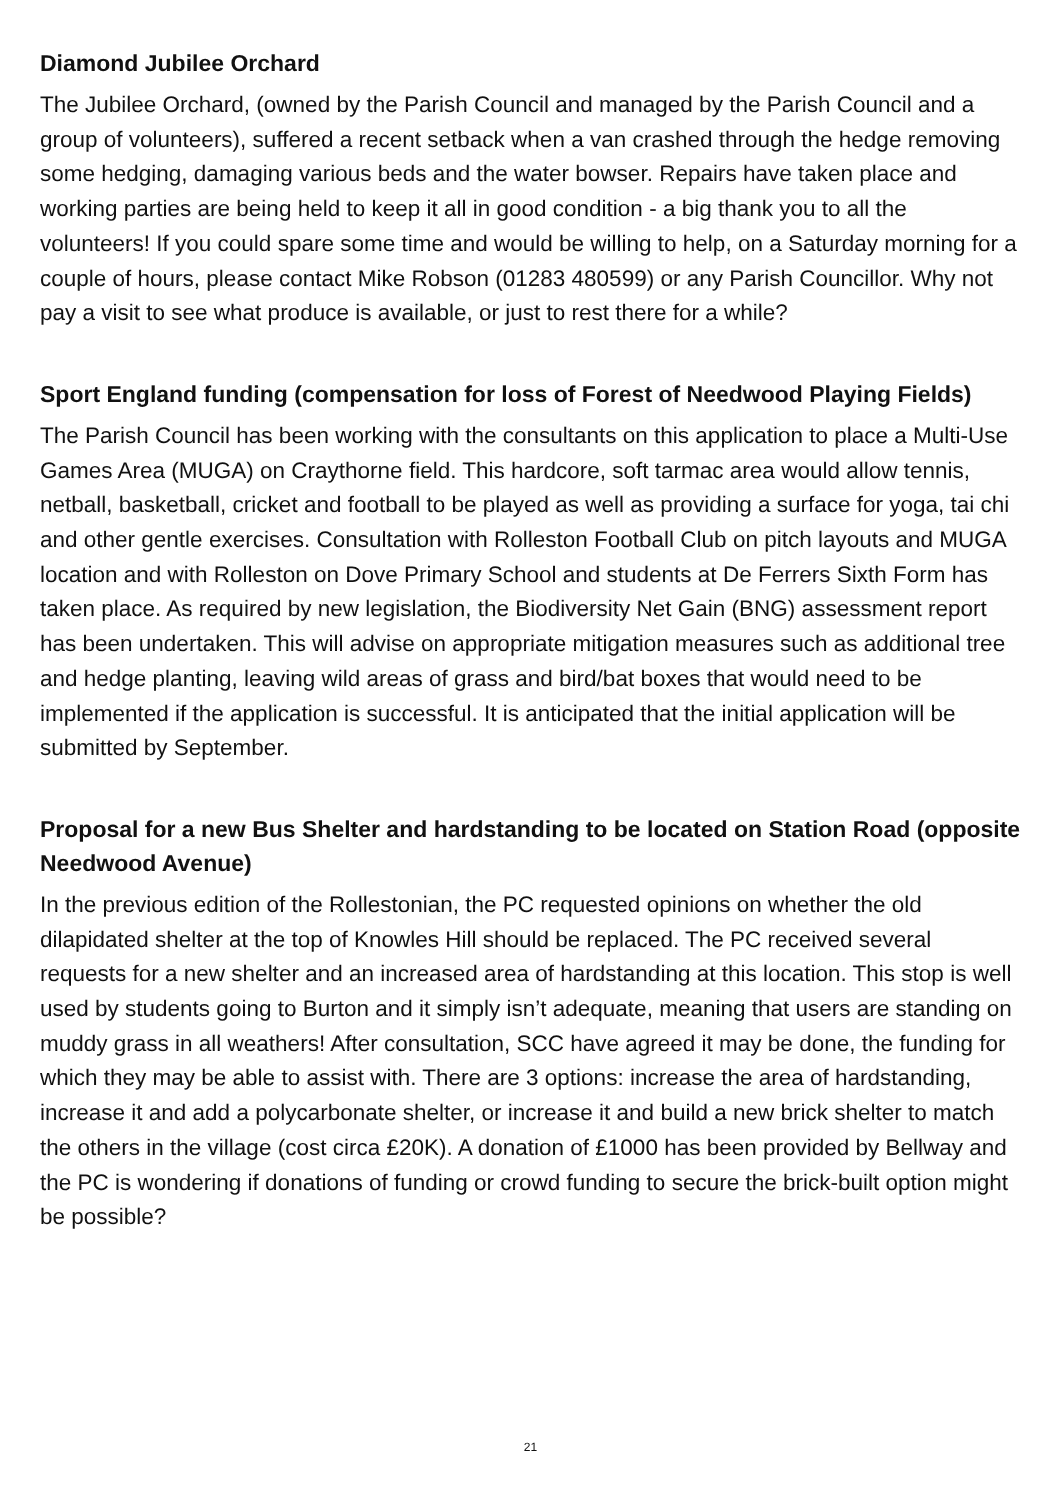Diamond Jubilee Orchard
The Jubilee Orchard, (owned by the Parish Council and managed by the Parish Council and a group of volunteers), suffered a recent setback when a van crashed through the hedge removing some hedging, damaging various beds and the water bowser. Repairs have taken place and working parties are being held to keep it all in good condition - a big thank you to all the volunteers! If you could spare some time and would be willing to help, on a Saturday morning for a couple of hours, please contact Mike Robson (01283 480599) or any Parish Councillor. Why not pay a visit to see what produce is available, or just to rest there for a while?
Sport England funding (compensation for loss of Forest of Needwood Playing Fields)
The Parish Council has been working with the consultants on this application to place a Multi-Use Games Area (MUGA) on Craythorne field. This hardcore, soft tarmac area would allow tennis, netball, basketball, cricket and football to be played as well as providing a surface for yoga, tai chi and other gentle exercises. Consultation with Rolleston Football Club on pitch layouts and MUGA location and with Rolleston on Dove Primary School and students at De Ferrers Sixth Form has taken place. As required by new legislation, the Biodiversity Net Gain (BNG) assessment report has been undertaken. This will advise on appropriate mitigation measures such as additional tree and hedge planting, leaving wild areas of grass and bird/bat boxes that would need to be implemented if the application is successful. It is anticipated that the initial application will be submitted by September.
Proposal for a new Bus Shelter and hardstanding to be located on Station Road (opposite Needwood Avenue)
In the previous edition of the Rollestonian, the PC requested opinions on whether the old dilapidated shelter at the top of Knowles Hill should be replaced. The PC received several requests for a new shelter and an increased area of hardstanding at this location. This stop is well used by students going to Burton and it simply isn’t adequate, meaning that users are standing on muddy grass in all weathers! After consultation, SCC have agreed it may be done, the funding for which they may be able to assist with. There are 3 options: increase the area of hardstanding, increase it and add a polycarbonate shelter, or increase it and build a new brick shelter to match the others in the village (cost circa £20K). A donation of £1000 has been provided by Bellway and the PC is wondering if donations of funding or crowd funding to secure the brick-built option might be possible?
21